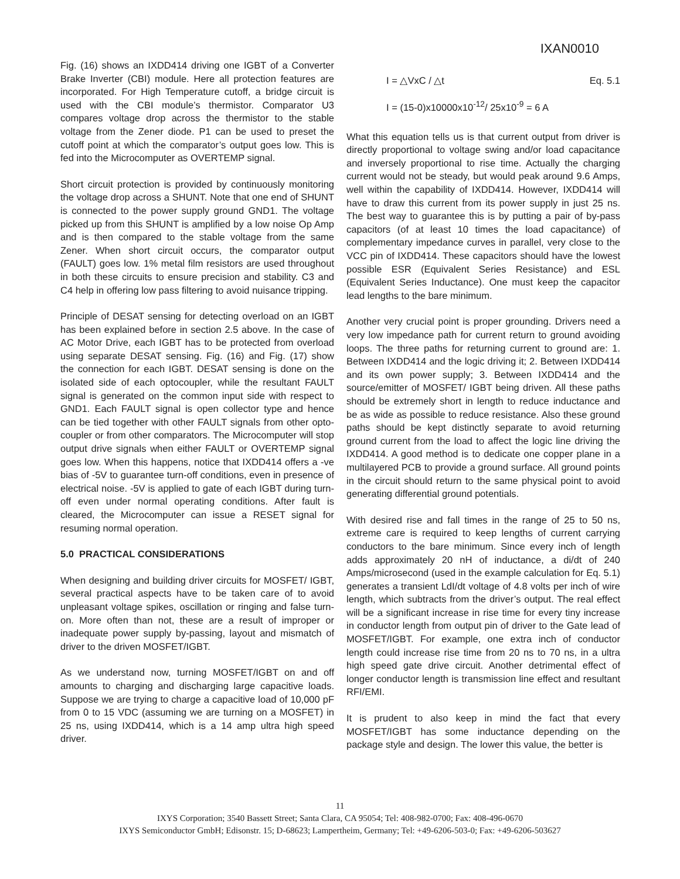IXAN0010
Fig. (16) shows an IXDD414 driving one IGBT of a Converter Brake Inverter (CBI) module. Here all protection features are incorporated. For High Temperature cutoff, a bridge circuit is used with the CBI module’s thermistor. Comparator U3 compares voltage drop across the thermistor to the stable voltage from the Zener diode. P1 can be used to preset the cutoff point at which the comparator’s output goes low. This is fed into the Microcomputer as OVERTEMP signal.
Short circuit protection is provided by continuously monitoring the voltage drop across a SHUNT. Note that one end of SHUNT is connected to the power supply ground GND1. The voltage picked up from this SHUNT is amplified by a low noise Op Amp and is then compared to the stable voltage from the same Zener. When short circuit occurs, the comparator output (FAULT) goes low. 1% metal film resistors are used throughout in both these circuits to ensure precision and stability. C3 and C4 help in offering low pass filtering to avoid nuisance tripping.
Principle of DESAT sensing for detecting overload on an IGBT has been explained before in section 2.5 above. In the case of AC Motor Drive, each IGBT has to be protected from overload using separate DESAT sensing. Fig. (16) and Fig. (17) show the connection for each IGBT. DESAT sensing is done on the isolated side of each optocoupler, while the resultant FAULT signal is generated on the common input side with respect to GND1. Each FAULT signal is open collector type and hence can be tied together with other FAULT signals from other opto-coupler or from other comparators. The Microcomputer will stop output drive signals when either FAULT or OVERTEMP signal goes low. When this happens, notice that IXDD414 offers a -ve bias of -5V to guarantee turn-off conditions, even in presence of electrical noise. -5V is applied to gate of each IGBT during turn-off even under normal operating conditions. After fault is cleared, the Microcomputer can issue a RESET signal for resuming normal operation.
5.0 PRACTICAL CONSIDERATIONS
When designing and building driver circuits for MOSFET/ IGBT, several practical aspects have to be taken care of to avoid unpleasant voltage spikes, oscillation or ringing and false turn-on. More often than not, these are a result of improper or inadequate power supply by-passing, layout and mismatch of driver to the driven MOSFET/IGBT.
As we understand now, turning MOSFET/IGBT on and off amounts to charging and discharging large capacitive loads. Suppose we are trying to charge a capacitive load of 10,000 pF from 0 to 15 VDC (assuming we are turning on a MOSFET) in 25 ns, using IXDD414, which is a 14 amp ultra high speed driver.
I = △VxC / △t Eq. 5.1
I = (15-0)x10000x10<sup>-12</sup>/ 25x10<sup>-9</sup> = 6 A
What this equation tells us is that current output from driver is directly proportional to voltage swing and/or load capacitance and inversely proportional to rise time. Actually the charging current would not be steady, but would peak around 9.6 Amps, well within the capability of IXDD414. However, IXDD414 will have to draw this current from its power supply in just 25 ns. The best way to guarantee this is by putting a pair of by-pass capacitors (of at least 10 times the load capacitance) of complementary impedance curves in parallel, very close to the VCC pin of IXDD414. These capacitors should have the lowest possible ESR (Equivalent Series Resistance) and ESL (Equivalent Series Inductance). One must keep the capacitor lead lengths to the bare minimum.
Another very crucial point is proper grounding. Drivers need a very low impedance path for current return to ground avoiding loops. The three paths for returning current to ground are: 1. Between IXDD414 and the logic driving it; 2. Between IXDD414 and its own power supply; 3. Between IXDD414 and the source/emitter of MOSFET/ IGBT being driven. All these paths should be extremely short in length to reduce inductance and be as wide as possible to reduce resistance. Also these ground paths should be kept distinctly separate to avoid returning ground current from the load to affect the logic line driving the IXDD414. A good method is to dedicate one copper plane in a multilayered PCB to provide a ground surface. All ground points in the circuit should return to the same physical point to avoid generating differential ground potentials.
With desired rise and fall times in the range of 25 to 50 ns, extreme care is required to keep lengths of current carrying conductors to the bare minimum. Since every inch of length adds approximately 20 nH of inductance, a di/dt of 240 Amps/microsecond (used in the example calculation for Eq. 5.1) generates a transient LdI/dt voltage of 4.8 volts per inch of wire length, which subtracts from the driver’s output. The real effect will be a significant increase in rise time for every tiny increase in conductor length from output pin of driver to the Gate lead of MOSFET/IGBT. For example, one extra inch of conductor length could increase rise time from 20 ns to 70 ns, in a ultra high speed gate drive circuit. Another detrimental effect of longer conductor length is transmission line effect and resultant RFI/EMI.
It is prudent to also keep in mind the fact that every MOSFET/IGBT has some inductance depending on the package style and design. The lower this value, the better is
11
IXYS Corporation; 3540 Bassett Street; Santa Clara, CA 95054; Tel: 408-982-0700; Fax: 408-496-0670
IXYS Semiconductor GmbH; Edisonstr. 15; D-68623; Lampertheim, Germany; Tel: +49-6206-503-0; Fax: +49-6206-503627